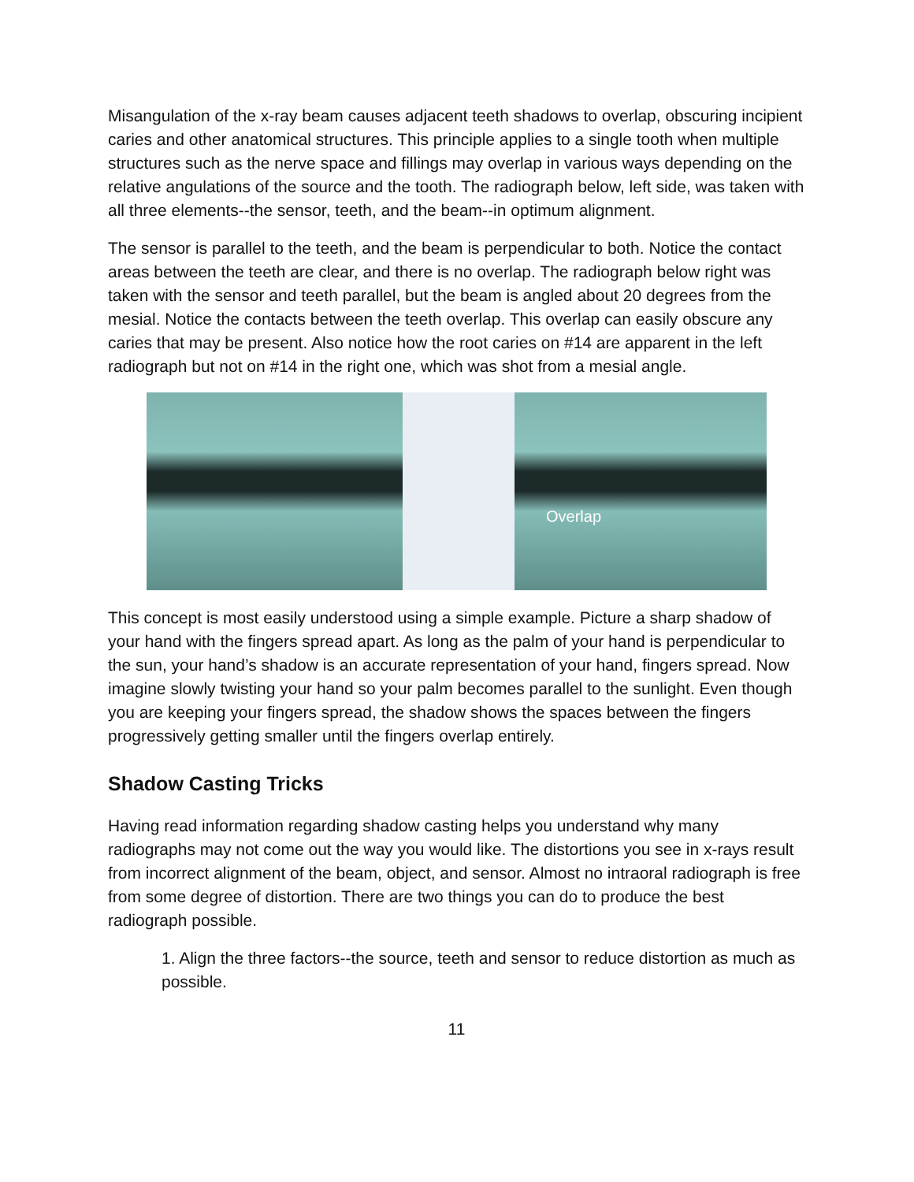Misangulation of the x-ray beam causes adjacent teeth shadows to overlap, obscuring incipient caries and other anatomical structures. This principle applies to a single tooth when multiple structures such as the nerve space and fillings may overlap in various ways depending on the relative angulations of the source and the tooth. The radiograph below, left side, was taken with all three elements--the sensor, teeth, and the beam--in optimum alignment.
The sensor is parallel to the teeth, and the beam is perpendicular to both. Notice the contact areas between the teeth are clear, and there is no overlap. The radiograph below right was taken with the sensor and teeth parallel, but the beam is angled about 20 degrees from the mesial. Notice the contacts between the teeth overlap. This overlap can easily obscure any caries that may be present. Also notice how the root caries on #14 are apparent in the left radiograph but not on #14 in the right one, which was shot from a mesial angle.
Overlap
This concept is most easily understood using a simple example. Picture a sharp shadow of your hand with the fingers spread apart. As long as the palm of your hand is perpendicular to the sun, your hand’s shadow is an accurate representation of your hand, fingers spread. Now imagine slowly twisting your hand so your palm becomes parallel to the sunlight. Even though you are keeping your fingers spread, the shadow shows the spaces between the fingers progressively getting smaller until the fingers overlap entirely.
Shadow Casting Tricks
Having read information regarding shadow casting helps you understand why many radiographs may not come out the way you would like. The distortions you see in x-rays result from incorrect alignment of the beam, object, and sensor. Almost no intraoral radiograph is free from some degree of distortion. There are two things you can do to produce the best radiograph possible.
1. Align the three factors--the source, teeth and sensor to reduce distortion as much as possible.
11